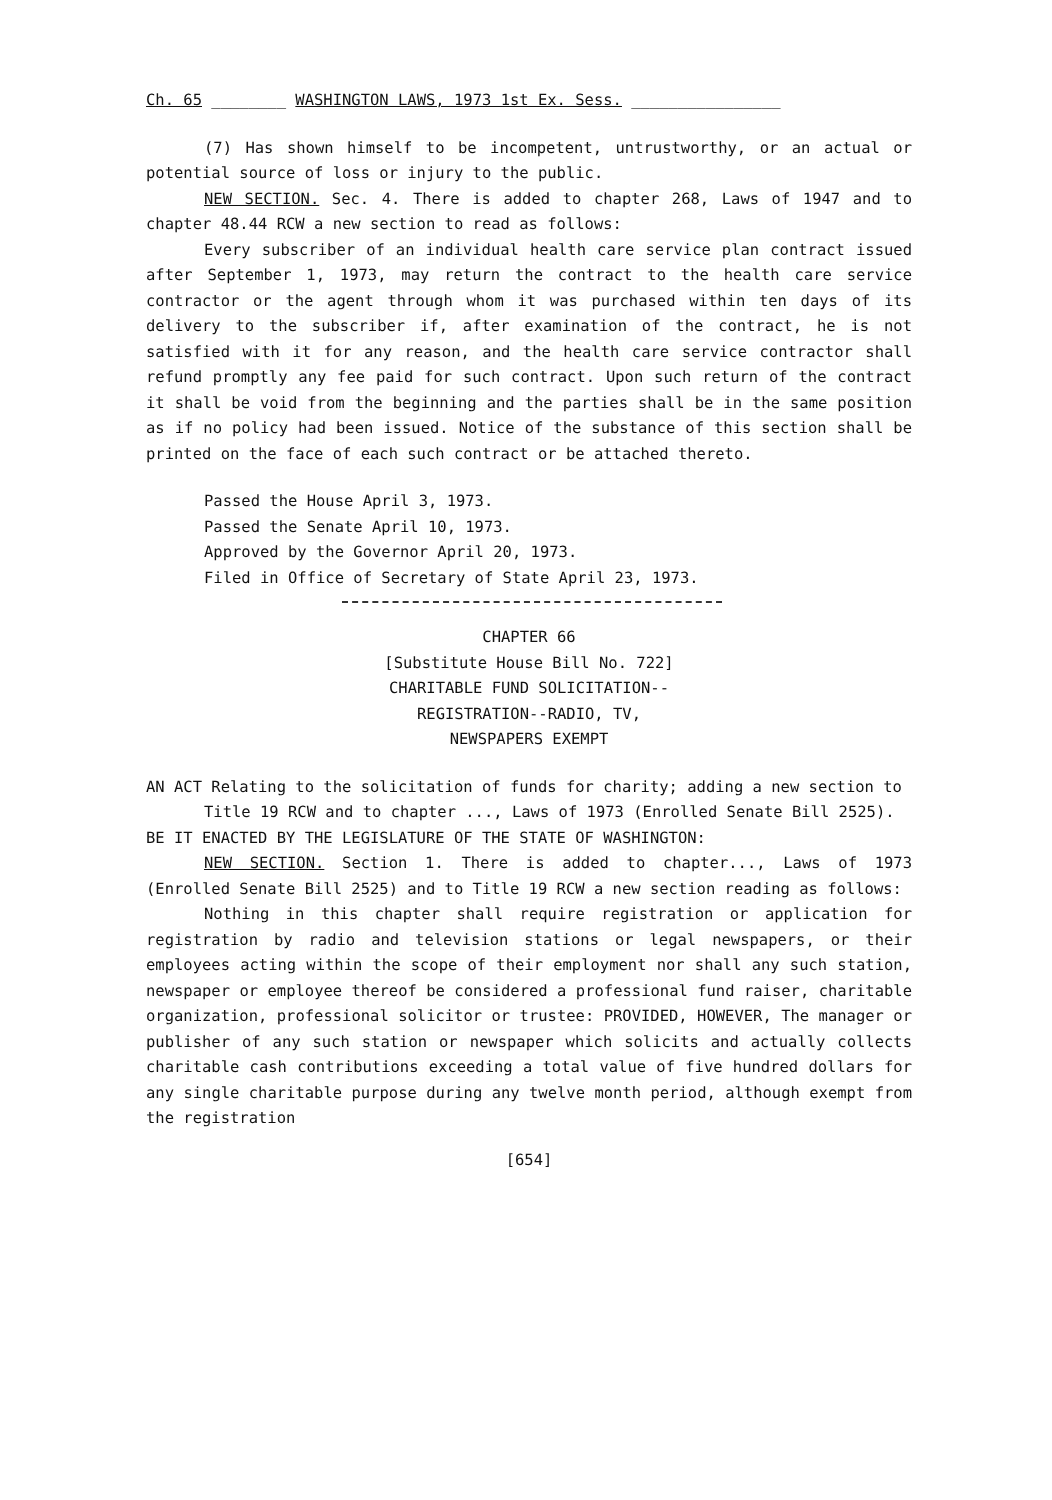Ch. 65 ________ WASHINGTON LAWS, 1973 1st Ex. Sess. ________________
(7) Has shown himself to be incompetent, untrustworthy, or an actual or potential source of loss or injury to the public.
NEW SECTION. Sec. 4. There is added to chapter 268, Laws of 1947 and to chapter 48.44 RCW a new section to read as follows:
Every subscriber of an individual health care service plan contract issued after September 1, 1973, may return the contract to the health care service contractor or the agent through whom it was purchased within ten days of its delivery to the subscriber if, after examination of the contract, he is not satisfied with it for any reason, and the health care service contractor shall refund promptly any fee paid for such contract. Upon such return of the contract it shall be void from the beginning and the parties shall be in the same position as if no policy had been issued. Notice of the substance of this section shall be printed on the face of each such contract or be attached thereto.
Passed the House April 3, 1973.
Passed the Senate April 10, 1973.
Approved by the Governor April 20, 1973.
Filed in Office of Secretary of State April 23, 1973.
CHAPTER 66
[Substitute House Bill No. 722]
CHARITABLE FUND SOLICITATION--
REGISTRATION--RADIO, TV,
NEWSPAPERS EXEMPT
AN ACT Relating to the solicitation of funds for charity; adding a new section to Title 19 RCW and to chapter ..., Laws of 1973 (Enrolled Senate Bill 2525).
BE IT ENACTED BY THE LEGISLATURE OF THE STATE OF WASHINGTON:
NEW SECTION. Section 1. There is added to chapter..., Laws of 1973 (Enrolled Senate Bill 2525) and to Title 19 RCW a new section reading as follows:
Nothing in this chapter shall require registration or application for registration by radio and television stations or legal newspapers, or their employees acting within the scope of their employment nor shall any such station, newspaper or employee thereof be considered a professional fund raiser, charitable organization, professional solicitor or trustee: PROVIDED, HOWEVER, The manager or publisher of any such station or newspaper which solicits and actually collects charitable cash contributions exceeding a total value of five hundred dollars for any single charitable purpose during any twelve month period, although exempt from the registration
[654]